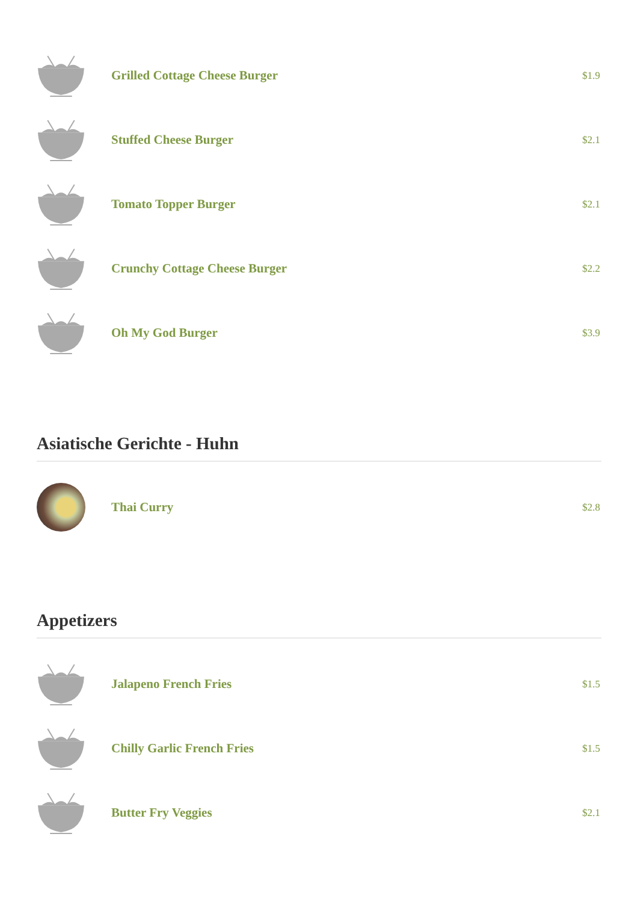Grilled Cottage Cheese Burger
$1.9
Stuffed Cheese Burger
$2.1
Tomato Topper Burger
$2.1
Crunchy Cottage Cheese Burger
$2.2
Oh My God Burger
$3.9
Asiatische Gerichte - Huhn
Thai Curry
$2.8
Appetizers
Jalapeno French Fries
$1.5
Chilly Garlic French Fries
$1.5
Butter Fry Veggies
$2.1